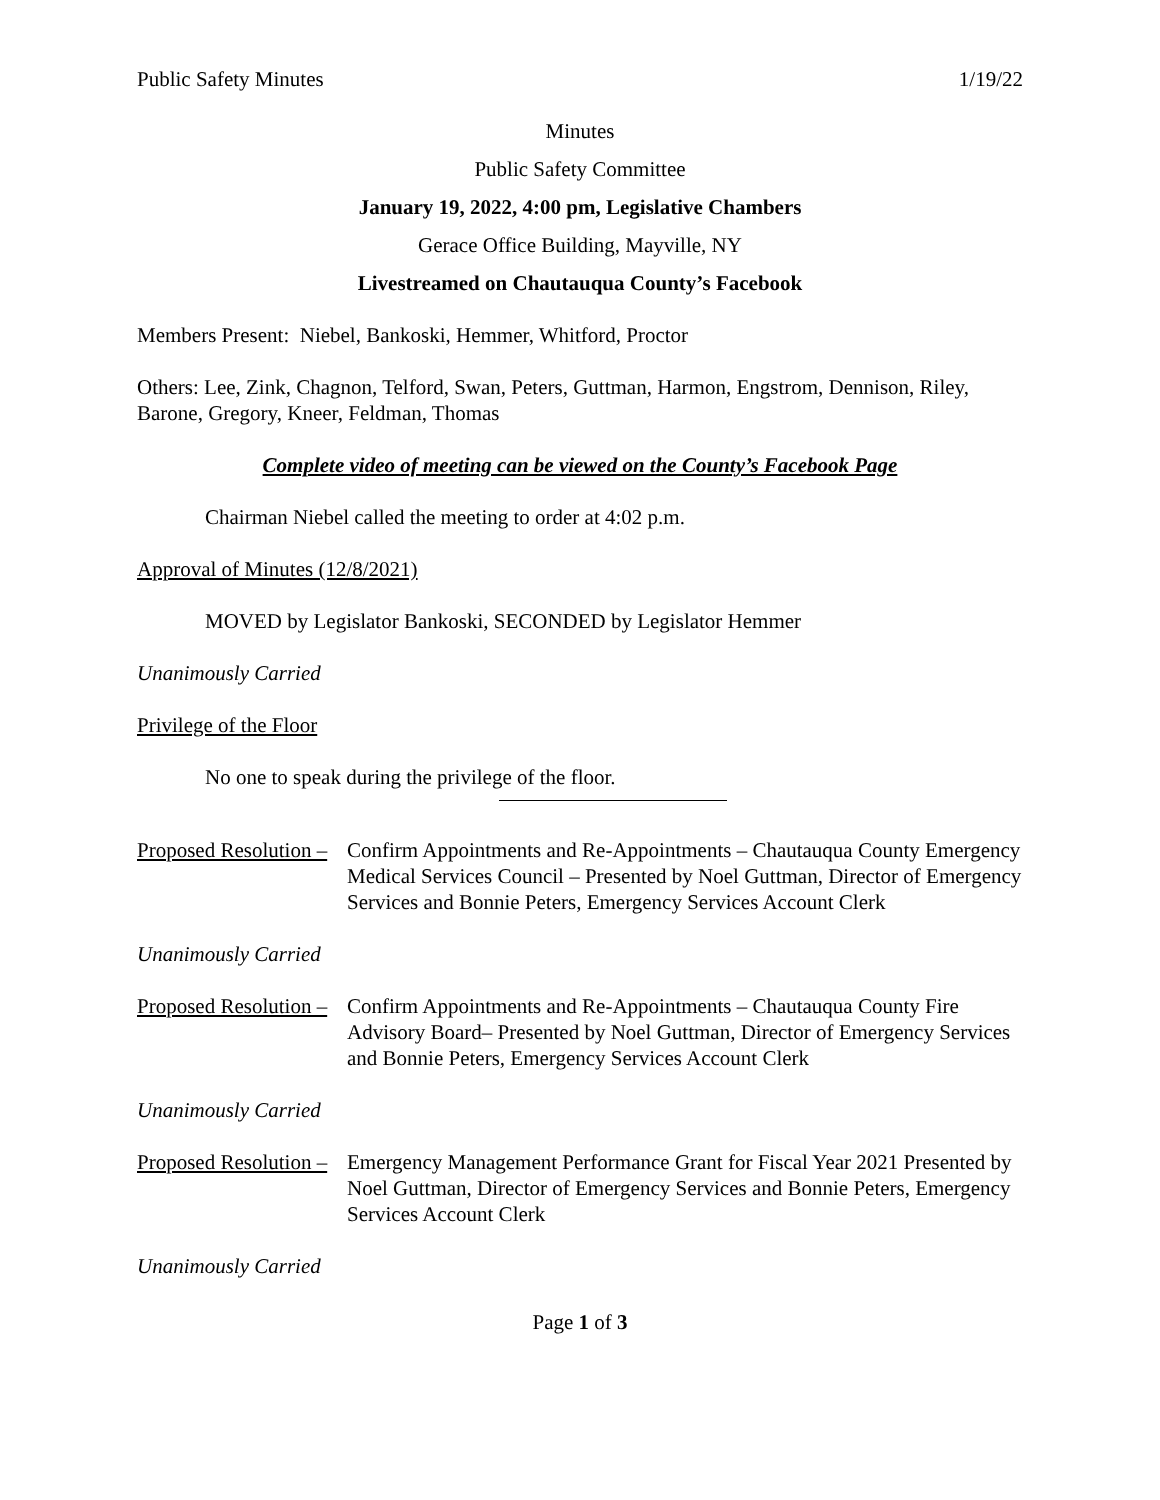Public Safety Minutes 1/19/22
Minutes
Public Safety Committee
January 19, 2022, 4:00 pm, Legislative Chambers
Gerace Office Building, Mayville, NY
Livestreamed on Chautauqua County’s Facebook
Members Present: Niebel, Bankoski, Hemmer, Whitford, Proctor
Others: Lee, Zink, Chagnon, Telford, Swan, Peters, Guttman, Harmon, Engstrom, Dennison, Riley, Barone, Gregory, Kneer, Feldman, Thomas
Complete video of meeting can be viewed on the County’s Facebook Page
Chairman Niebel called the meeting to order at 4:02 p.m.
Approval of Minutes (12/8/2021)
MOVED by Legislator Bankoski, SECONDED by Legislator Hemmer
Unanimously Carried
Privilege of the Floor
No one to speak during the privilege of the floor.
Proposed Resolution – Confirm Appointments and Re-Appointments – Chautauqua County Emergency Medical Services Council – Presented by Noel Guttman, Director of Emergency Services and Bonnie Peters, Emergency Services Account Clerk
Unanimously Carried
Proposed Resolution – Confirm Appointments and Re-Appointments – Chautauqua County Fire Advisory Board– Presented by Noel Guttman, Director of Emergency Services and Bonnie Peters, Emergency Services Account Clerk
Unanimously Carried
Proposed Resolution – Emergency Management Performance Grant for Fiscal Year 2021 Presented by Noel Guttman, Director of Emergency Services and Bonnie Peters, Emergency Services Account Clerk
Unanimously Carried
Page 1 of 3